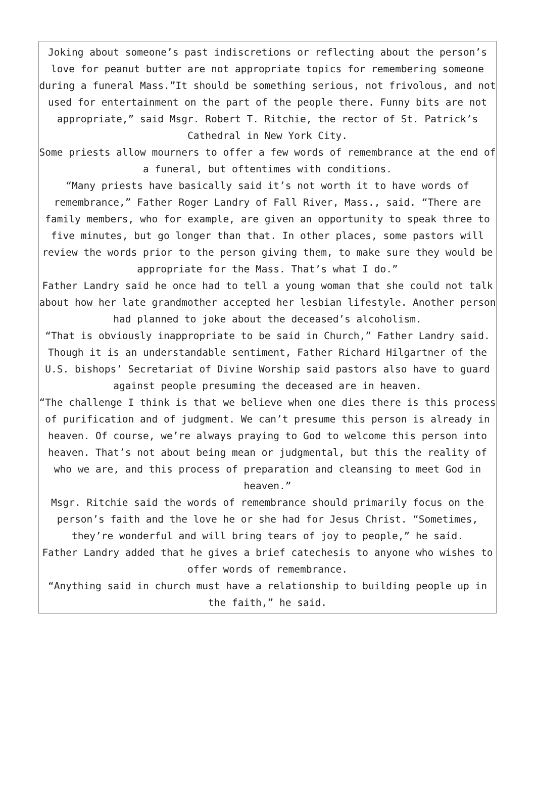Joking about someone’s past indiscretions or reflecting about the person’s love for peanut butter are not appropriate topics for remembering someone during a funeral Mass.”It should be something serious, not frivolous, and not used for entertainment on the part of the people there. Funny bits are not appropriate,” said Msgr. Robert T. Ritchie, the rector of St. Patrick’s Cathedral in New York City.
Some priests allow mourners to offer a few words of remembrance at the end of a funeral, but oftentimes with conditions.
“Many priests have basically said it’s not worth it to have words of remembrance,” Father Roger Landry of Fall River, Mass., said. “There are family members, who for example, are given an opportunity to speak three to five minutes, but go longer than that. In other places, some pastors will review the words prior to the person giving them, to make sure they would be appropriate for the Mass. That’s what I do.”
Father Landry said he once had to tell a young woman that she could not talk about how her late grandmother accepted her lesbian lifestyle. Another person had planned to joke about the deceased’s alcoholism.
“That is obviously inappropriate to be said in Church,” Father Landry said.
Though it is an understandable sentiment, Father Richard Hilgartner of the U.S. bishops’ Secretariat of Divine Worship said pastors also have to guard against people presuming the deceased are in heaven.
“The challenge I think is that we believe when one dies there is this process of purification and of judgment. We can’t presume this person is already in heaven. Of course, we’re always praying to God to welcome this person into heaven. That’s not about being mean or judgmental, but this the reality of who we are, and this process of preparation and cleansing to meet God in heaven.”
Msgr. Ritchie said the words of remembrance should primarily focus on the person’s faith and the love he or she had for Jesus Christ. “Sometimes, they’re wonderful and will bring tears of joy to people,” he said.
Father Landry added that he gives a brief catechesis to anyone who wishes to offer words of remembrance.
“Anything said in church must have a relationship to building people up in the faith,” he said.